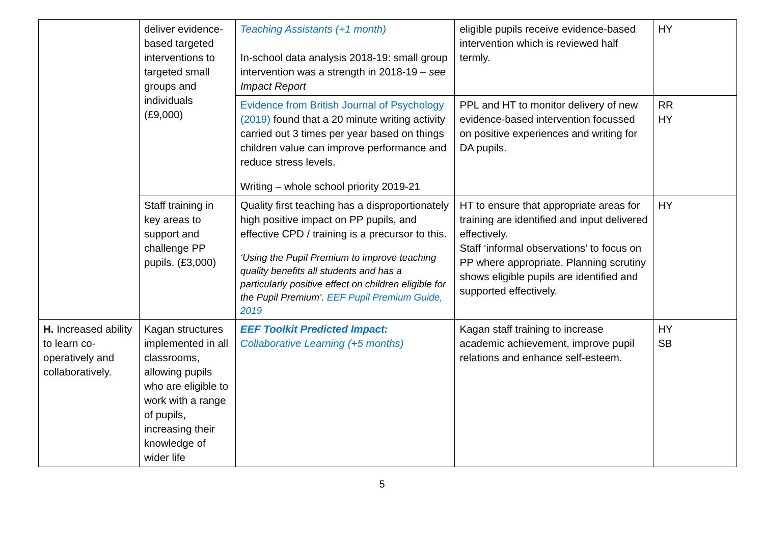| | deliver evidence-based targeted interventions to targeted small groups and individuals (£9,000) | Teaching Assistants (+1 month) In-school data analysis 2018-19: small group intervention was a strength in 2018-19 – see Impact Report | eligible pupils receive evidence-based intervention which is reviewed half termly. | HY |
| | | Evidence from British Journal of Psychology (2019) found that a 20 minute writing activity carried out 3 times per year based on things children value can improve performance and reduce stress levels. Writing – whole school priority 2019-21 | PPL and HT to monitor delivery of new evidence-based intervention focussed on positive experiences and writing for DA pupils. | RR HY |
| | Staff training in key areas to support and challenge PP pupils. (£3,000) | Quality first teaching has a disproportionately high positive impact on PP pupils, and effective CPD / training is a precursor to this. ‘Using the Pupil Premium to improve teaching quality benefits all students and has a particularly positive effect on children eligible for the Pupil Premium’. EEF Pupil Premium Guide, 2019 | HT to ensure that appropriate areas for training are identified and input delivered effectively. Staff ‘informal observations’ to focus on PP where appropriate. Planning scrutiny shows eligible pupils are identified and supported effectively. | HY |
| H. Increased ability to learn co-operatively and collaboratively. | Kagan structures implemented in all classrooms, allowing pupils who are eligible to work with a range of pupils, increasing their knowledge of wider life | EEF Toolkit Predicted Impact: Collaborative Learning (+5 months) | Kagan staff training to increase academic achievement, improve pupil relations and enhance self-esteem. | HY SB |
5